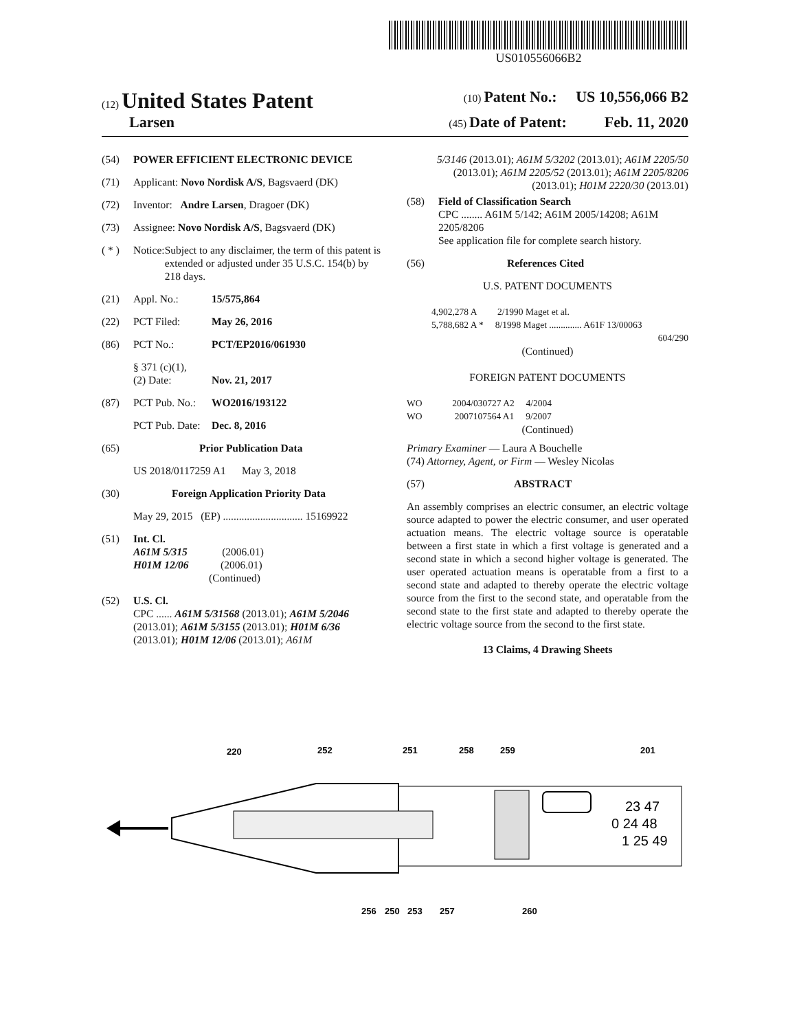US010556066B2
(12) United States Patent
(10) Patent No.: US 10,556,066 B2
Larsen
(45) Date of Patent: Feb. 11, 2020
(54) POWER EFFICIENT ELECTRONIC DEVICE
(71)
Applicant: Novo Nordisk A/S, Bagsvaerd (DK)
(72)
Inventor: Andre Larsen, Dragoer (DK)
(73)
Assignee: Novo Nordisk A/S, Bagsvaerd (DK)
( * )
Notice: Subject to any disclaimer, the term of this patent is extended or adjusted under 35 U.S.C. 154(b) by 218 days.
(21) Appl. No.: 15/575,864
(22) PCT Filed: May 26, 2016
(86) PCT No.: PCT/EP2016/061930
§ 371 (c)(1),
(2) Date:
Nov. 21, 2017
(87) PCT Pub. No.:
WO2016/193122
PCT Pub. Date:
Dec. 8, 2016
(65) Prior Publication Data
US 2018/0117259 A1 May 3, 2018
(30) Foreign Application Priority Data
May 29, 2015 (EP) .............................. 15169922
(51) Int. Cl.
A61M 5/315 (2006.01)
H01M 12/06 (2006.01)
(Continued)
(52) U.S. Cl.
CPC ...... A61M 5/31568 (2013.01); A61M 5/2046 (2013.01); A61M 5/3155 (2013.01); H01M 6/36 (2013.01); H01M 12/06 (2013.01); A61M
5/3146 (2013.01); A61M 5/3202 (2013.01); A61M 2205/50 (2013.01); A61M 2205/52 (2013.01); A61M 2205/8206 (2013.01); H01M 2220/30 (2013.01)
(58) Field of Classification Search
CPC ........ A61M 5/142; A61M 2005/14208; A61M 2205/8206
See application file for complete search history.
(56) References Cited
U.S. PATENT DOCUMENTS
4,902,278 A 2/1990 Maget et al.
5,788,682 A * 8/1998 Maget .............. A61F 13/00063
604/290
(Continued)
FOREIGN PATENT DOCUMENTS
WO 2004/030727 A2 4/2004
WO 2007107564 A1 9/2007
(Continued)
Primary Examiner — Laura A Bouchelle
(74) Attorney, Agent, or Firm — Wesley Nicolas
(57) ABSTRACT
An assembly comprises an electric consumer, an electric voltage source adapted to power the electric consumer, and user operated actuation means. The electric voltage source is operatable between a first state in which a first voltage is generated and a second state in which a second higher voltage is generated. The user operated actuation means is operatable from a first to a second state and adapted to thereby operate the electric voltage source from the first to the second state, and operatable from the second state to the first state and adapted to thereby operate the electric voltage source from the second to the first state.
13 Claims, 4 Drawing Sheets
220
252
251
258
259
201
23 47
0 24 48
1 25 49
256
250
253
257
260